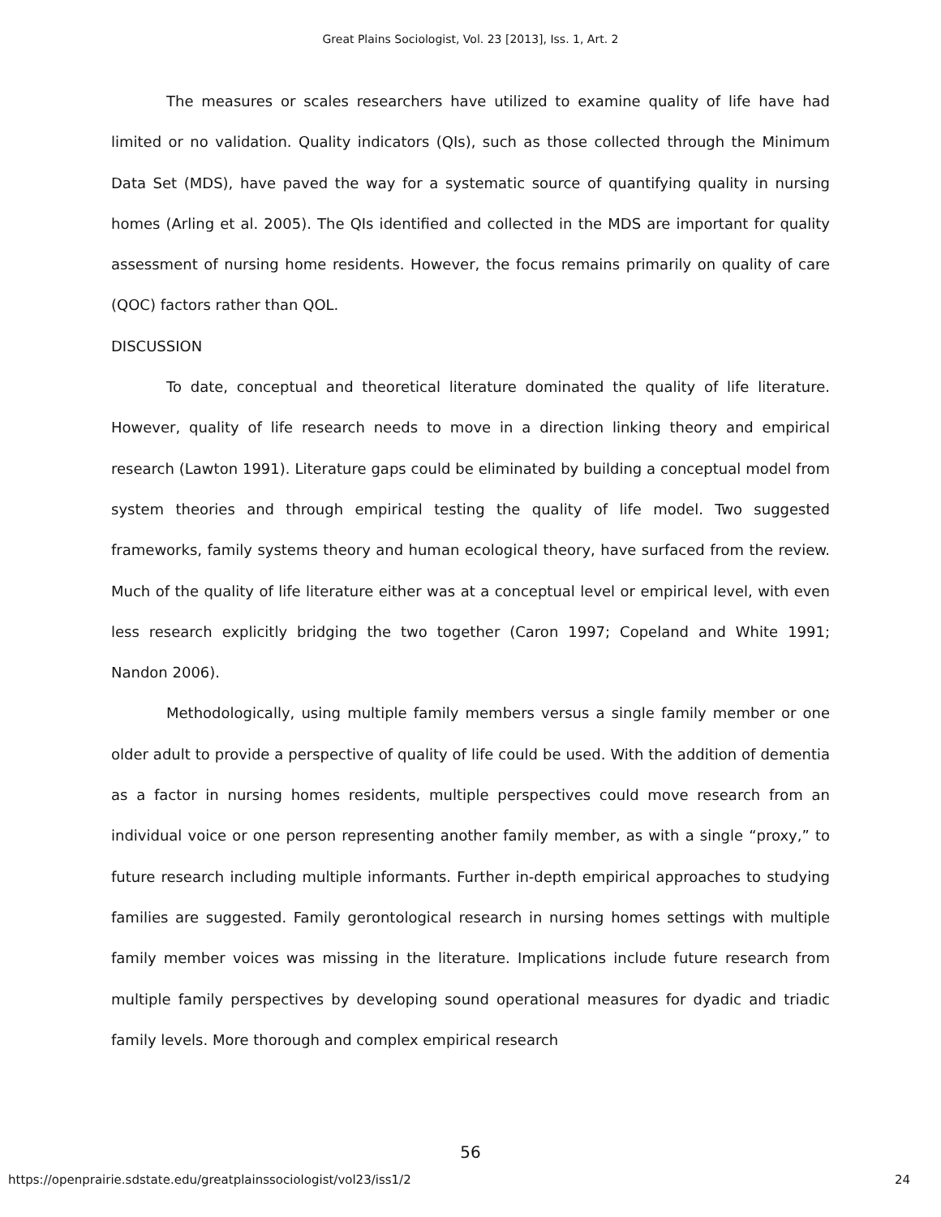Great Plains Sociologist, Vol. 23 [2013], Iss. 1, Art. 2
The measures or scales researchers have utilized to examine quality of life have had limited or no validation. Quality indicators (QIs), such as those collected through the Minimum Data Set (MDS), have paved the way for a systematic source of quantifying quality in nursing homes (Arling et al. 2005). The QIs identified and collected in the MDS are important for quality assessment of nursing home residents. However, the focus remains primarily on quality of care (QOC) factors rather than QOL.
DISCUSSION
To date, conceptual and theoretical literature dominated the quality of life literature. However, quality of life research needs to move in a direction linking theory and empirical research (Lawton 1991). Literature gaps could be eliminated by building a conceptual model from system theories and through empirical testing the quality of life model. Two suggested frameworks, family systems theory and human ecological theory, have surfaced from the review. Much of the quality of life literature either was at a conceptual level or empirical level, with even less research explicitly bridging the two together (Caron 1997; Copeland and White 1991; Nandon 2006).
Methodologically, using multiple family members versus a single family member or one older adult to provide a perspective of quality of life could be used. With the addition of dementia as a factor in nursing homes residents, multiple perspectives could move research from an individual voice or one person representing another family member, as with a single “proxy,” to future research including multiple informants. Further in-depth empirical approaches to studying families are suggested. Family gerontological research in nursing homes settings with multiple family member voices was missing in the literature. Implications include future research from multiple family perspectives by developing sound operational measures for dyadic and triadic family levels. More thorough and complex empirical research
56
https://openprairie.sdstate.edu/greatplainssociologist/vol23/iss1/2 24